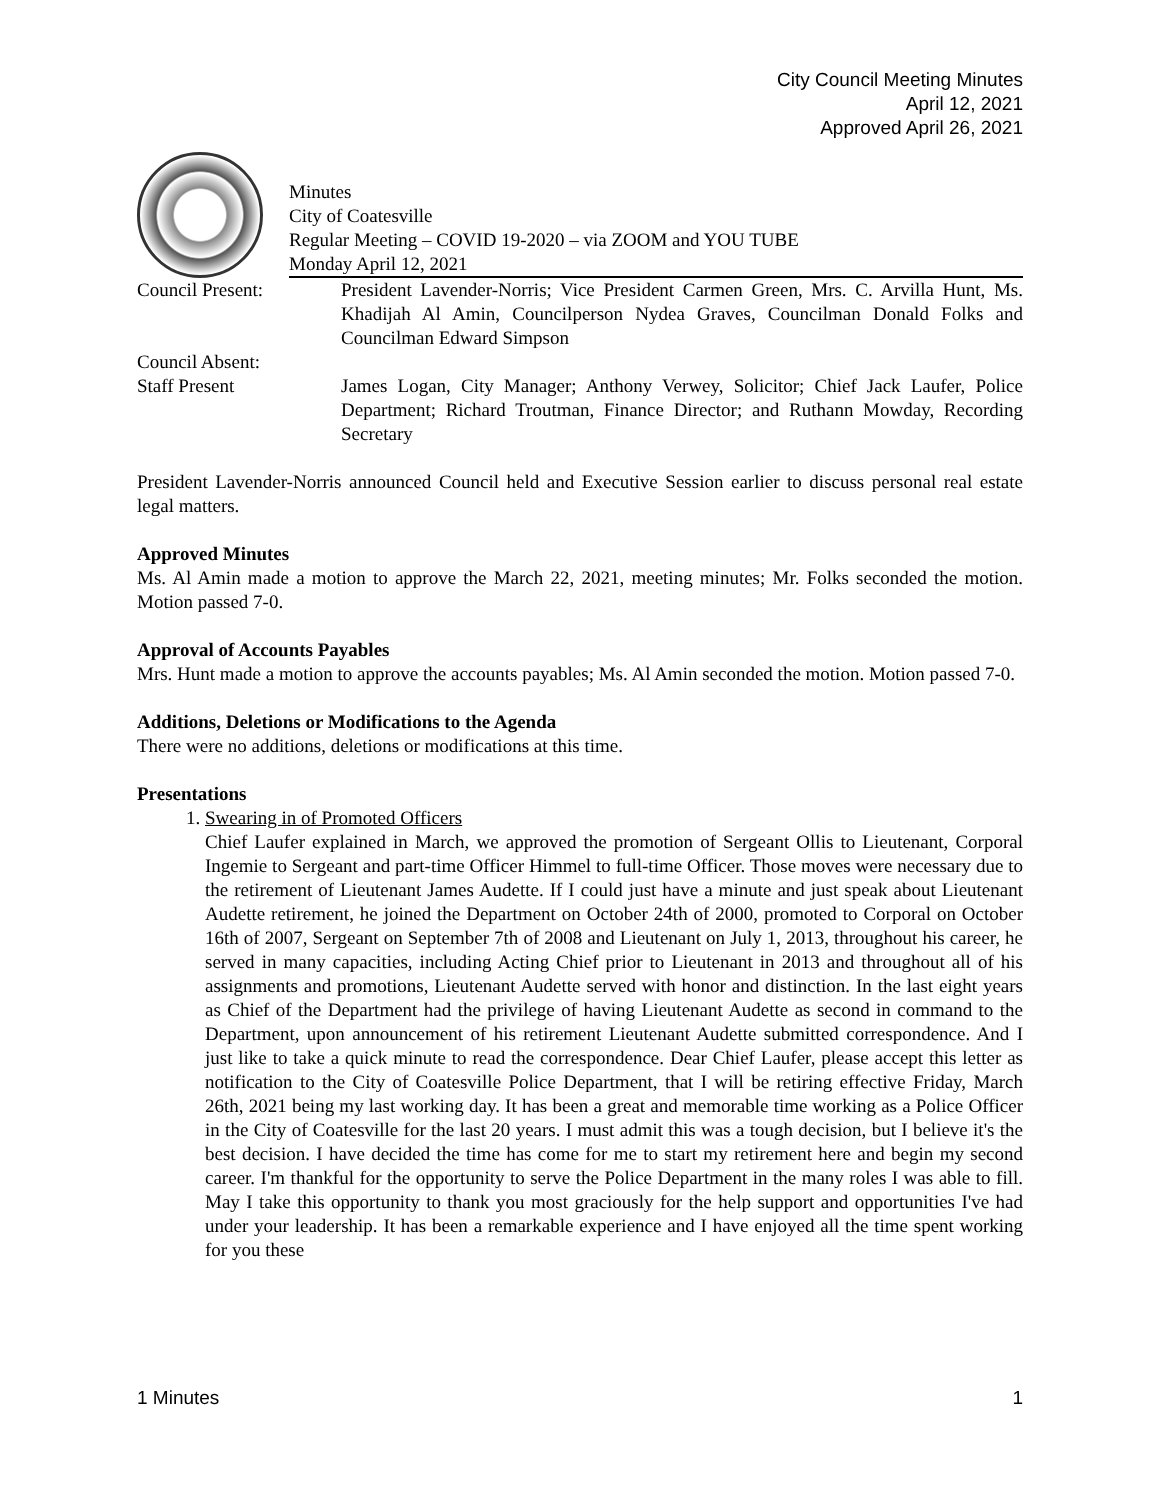City Council Meeting Minutes
April 12, 2021
Approved April 26, 2021
Minutes
City of Coatesville
Regular Meeting – COVID 19-2020 – via ZOOM and YOU TUBE
Monday April 12, 2021
Council Present: President Lavender-Norris; Vice President Carmen Green, Mrs. C. Arvilla Hunt, Ms. Khadijah Al Amin, Councilperson Nydea Graves, Councilman Donald Folks and Councilman Edward Simpson
Council Absent:
Staff Present James Logan, City Manager; Anthony Verwey, Solicitor; Chief Jack Laufer, Police Department; Richard Troutman, Finance Director; and Ruthann Mowday, Recording Secretary
President Lavender-Norris announced Council held and Executive Session earlier to discuss personal real estate legal matters.
Approved Minutes
Ms. Al Amin made a motion to approve the March 22, 2021, meeting minutes; Mr. Folks seconded the motion. Motion passed 7-0.
Approval of Accounts Payables
Mrs. Hunt made a motion to approve the accounts payables; Ms. Al Amin seconded the motion. Motion passed 7-0.
Additions, Deletions or Modifications to the Agenda
There were no additions, deletions or modifications at this time.
Presentations
1. Swearing in of Promoted Officers
Chief Laufer explained in March, we approved the promotion of Sergeant Ollis to Lieutenant, Corporal Ingemie to Sergeant and part-time Officer Himmel to full-time Officer. Those moves were necessary due to the retirement of Lieutenant James Audette. If I could just have a minute and just speak about Lieutenant Audette retirement, he joined the Department on October 24th of 2000, promoted to Corporal on October 16th of 2007, Sergeant on September 7th of 2008 and Lieutenant on July 1, 2013, throughout his career, he served in many capacities, including Acting Chief prior to Lieutenant in 2013 and throughout all of his assignments and promotions, Lieutenant Audette served with honor and distinction. In the last eight years as Chief of the Department had the privilege of having Lieutenant Audette as second in command to the Department, upon announcement of his retirement Lieutenant Audette submitted correspondence. And I just like to take a quick minute to read the correspondence. Dear Chief Laufer, please accept this letter as notification to the City of Coatesville Police Department, that I will be retiring effective Friday, March 26th, 2021 being my last working day. It has been a great and memorable time working as a Police Officer in the City of Coatesville for the last 20 years. I must admit this was a tough decision, but I believe it's the best decision. I have decided the time has come for me to start my retirement here and begin my second career. I'm thankful for the opportunity to serve the Police Department in the many roles I was able to fill. May I take this opportunity to thank you most graciously for the help support and opportunities I've had under your leadership. It has been a remarkable experience and I have enjoyed all the time spent working for you these
1 Minutes 1